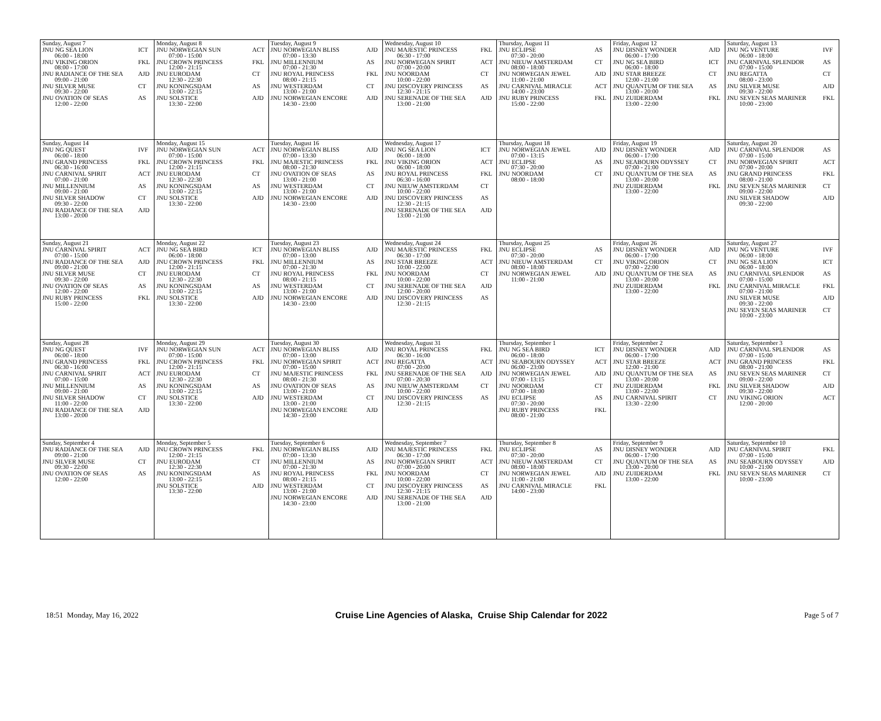| Sunday, August 7 JNU NG SEA LION ICT 06:00 - 18:00 JNU VIKING ORION FKL 08:00 - 17:00 JNU RADIANCE OF THE SEA AJD 09:00 - 21:00 JNU SILVER MUSE CT 09:30 - 22:00 JNU OVATION OF SEAS AS 12:00 - 22:00 | Monday, August 8 JNU NORWEGIAN SUN ACT 07:00 - 15:00 JNU CROWN PRINCESS FKL 12:00 - 21:15 JNU EURODAM CT 12:30 - 22:30 JNU KONINGSDAM AS 13:00 - 22:15 JNU SOLSTICE AJD 13:30 - 22:00 | Tuesday, August 9 JNU NORWEGIAN BLISS AJD 07:00 - 13:30 JNU MILLENNIUM AS 07:00 - 21:30 JNU ROYAL PRINCESS FKL 08:00 - 21:15 JNU WESTERDAM CT 13:00 - 21:00 JNU NORWEGIAN ENCORE AJD 14:30 - 23:00 | Wednesday, August 10 JNU MAJESTIC PRINCESS FKL 06:30 - 17:00 JNU NORWEGIAN SPIRIT ACT 07:00 - 20:00 JNU NOORDAM CT 10:00 - 22:00 JNU DISCOVERY PRINCESS AS 12:30 - 21:15 JNU SERENADE OF THE SEA AJD 13:00 - 21:00 | Thursday, August 11 JNU ECLIPSE AS 07:30 - 20:00 JNU NIEUW AMSTERDAM CT 08:00 - 18:00 JNU NORWEGIAN JEWEL AJD 11:00 - 21:00 JNU CARNIVAL MIRACLE ACT 14:00 - 23:00 JNU RUBY PRINCESS FKL 15:00 - 22:00 | Friday, August 12 JNU DISNEY WONDER AJD 06:00 - 17:00 JNU NG SEA BIRD ICT 06:00 - 18:00 JNU STAR BREEZE CT 12:00 - 21:00 JNU QUANTUM OF THE SEA AS 13:00 - 20:00 JNU ZUIDERDAM FKL 13:00 - 22:00 | Saturday, August 13 JNU NG VENTURE IVF 06:00 - 18:00 JNU CARNIVAL SPLENDOR AS 07:00 - 15:00 JNU REGATTA CT 08:00 - 23:00 JNU SILVER MUSE AJD 09:30 - 22:00 JNU SEVEN SEAS MARINER FKL 10:00 - 23:00 |
| Sunday, August 14 JNU NG QUEST IVF 06:00 - 18:00 JNU GRAND PRINCESS FKL 06:30 - 16:00 JNU CARNIVAL SPIRIT ACT 07:00 - 21:00 JNU MILLENNIUM AS 09:00 - 21:00 JNU SILVER SHADOW CT 09:30 - 22:00 JNU RADIANCE OF THE SEA AJD 13:00 - 20:00 | Monday, August 15 JNU NORWEGIAN SUN ACT 07:00 - 15:00 JNU CROWN PRINCESS FKL 12:00 - 21:15 JNU EURODAM CT 12:30 - 22:30 JNU KONINGSDAM AS 13:00 - 22:15 JNU SOLSTICE AJD 13:30 - 22:00 | Tuesday, August 16 JNU NORWEGIAN BLISS AJD 07:00 - 13:30 JNU MAJESTIC PRINCESS FKL 08:00 - 21:30 JNU OVATION OF SEAS AS 13:00 - 21:00 JNU WESTERDAM CT 13:00 - 21:00 JNU NORWEGIAN ENCORE AJD 14:30 - 23:00 | Wednesday, August 17 JNU NG SEA LION ICT 06:00 - 18:00 JNU VIKING ORION ACT 06:00 - 18:00 JNU ROYAL PRINCESS FKL 06:30 - 16:00 JNU NIEUW AMSTERDAM CT 10:00 - 22:00 JNU DISCOVERY PRINCESS AS 12:30 - 21:15 JNU SERENADE OF THE SEA AJD 13:00 - 21:00 | Thursday, August 18 JNU NORWEGIAN JEWEL AJD 07:00 - 13:15 JNU ECLIPSE AS 07:30 - 20:00 JNU NOORDAM CT 08:00 - 18:00 | Friday, August 19 JNU DISNEY WONDER AJD 06:00 - 17:00 JNU SEABOURN ODYSSEY CT 07:00 - 21:00 JNU QUANTUM OF THE SEA AS 13:00 - 20:00 JNU ZUIDERDAM FKL 13:00 - 22:00 | Saturday, August 20 JNU CARNIVAL SPLENDOR AS 07:00 - 15:00 JNU NORWEGIAN SPIRIT ACT 07:00 - 20:00 JNU GRAND PRINCESS FKL 08:00 - 21:00 JNU SEVEN SEAS MARINER CT 09:00 - 22:00 JNU SILVER SHADOW AJD 09:30 - 22:00 |
| Sunday, August 21 JNU CARNIVAL SPIRIT ACT 07:00 - 15:00 JNU RADIANCE OF THE SEA AJD 09:00 - 21:00 JNU SILVER MUSE CT 09:30 - 22:00 JNU OVATION OF SEAS AS 12:00 - 22:00 JNU RUBY PRINCESS FKL 15:00 - 22:00 | Monday, August 22 JNU NG SEA BIRD ICT 06:00 - 18:00 JNU CROWN PRINCESS FKL 12:00 - 21:15 JNU EURODAM CT 12:30 - 22:30 JNU KONINGSDAM AS 13:00 - 22:15 JNU SOLSTICE AJD 13:30 - 22:00 | Tuesday, August 23 JNU NORWEGIAN BLISS AJD 07:00 - 13:00 JNU MILLENNIUM AS 07:00 - 21:30 JNU ROYAL PRINCESS FKL 08:00 - 21:15 JNU WESTERDAM CT 13:00 - 21:00 JNU NORWEGIAN ENCORE AJD 14:30 - 23:00 | Wednesday, August 24 JNU MAJESTIC PRINCESS FKL 06:30 - 17:00 JNU STAR BREEZE ACT 10:00 - 22:00 JNU NOORDAM CT 10:00 - 22:00 JNU SERENADE OF THE SEA AJD 12:00 - 20:00 JNU DISCOVERY PRINCESS AS 12:30 - 21:15 | Thursday, August 25 JNU ECLIPSE AS 07:30 - 20:00 JNU NIEUW AMSTERDAM CT 08:00 - 18:00 JNU NORWEGIAN JEWEL AJD 11:00 - 21:00 | Friday, August 26 JNU DISNEY WONDER AJD 06:00 - 17:00 JNU VIKING ORION CT 07:00 - 22:00 JNU QUANTUM OF THE SEA AS 13:00 - 20:00 JNU ZUIDERDAM FKL 13:00 - 22:00 | Saturday, August 27 JNU NG VENTURE IVF 06:00 - 18:00 JNU NG SEA LION ICT 06:00 - 18:00 JNU CARNIVAL SPLENDOR AS 07:00 - 15:00 JNU CARNIVAL MIRACLE FKL 07:00 - 21:00 JNU SILVER MUSE AJD 09:30 - 22:00 JNU SEVEN SEAS MARINER CT 10:00 - 23:00 |
| Sunday, August 28 JNU NG QUEST IVF 06:00 - 18:00 JNU GRAND PRINCESS FKL 06:30 - 16:00 JNU CARNIVAL SPIRIT ACT 07:00 - 15:00 JNU MILLENNIUM AS 09:00 - 21:00 JNU SILVER SHADOW CT 11:00 - 22:00 JNU RADIANCE OF THE SEA AJD 13:00 - 20:00 | Monday, August 29 JNU NORWEGIAN SUN ACT 07:00 - 15:00 JNU CROWN PRINCESS FKL 12:00 - 21:15 JNU EURODAM CT 12:30 - 22:30 JNU KONINGSDAM AS 13:00 - 22:15 JNU SOLSTICE AJD 13:30 - 22:00 | Tuesday, August 30 JNU NORWEGIAN BLISS AJD 07:00 - 13:00 JNU NORWEGIAN SPIRIT ACT 07:00 - 15:00 JNU MAJESTIC PRINCESS FKL 08:00 - 21:30 JNU OVATION OF SEAS AS 13:00 - 21:00 JNU WESTERDAM CT 13:00 - 21:00 JNU NORWEGIAN ENCORE AJD 14:30 - 23:00 | Wednesday, August 31 JNU ROYAL PRINCESS FKL 06:30 - 16:00 JNU REGATTA ACT 07:00 - 20:00 JNU SERENADE OF THE SEA AJD 07:00 - 20:30 JNU NIEUW AMSTERDAM CT 10:00 - 22:00 JNU DISCOVERY PRINCESS AS 12:30 - 21:15 | Thursday, September 1 JNU NG SEA BIRD ICT 06:00 - 18:00 JNU SEABOURN ODYSSEY ACT 06:00 - 23:00 JNU NORWEGIAN JEWEL AJD 07:00 - 13:15 JNU NOORDAM CT 07:00 - 18:00 JNU ECLIPSE AS 07:30 - 20:00 JNU RUBY PRINCESS FKL 08:00 - 21:00 | Friday, September 2 JNU DISNEY WONDER AJD 06:00 - 17:00 JNU STAR BREEZE ACT 12:00 - 21:00 JNU QUANTUM OF THE SEA AS 13:00 - 20:00 JNU ZUIDERDAM FKL 13:00 - 22:00 JNU CARNIVAL SPIRIT CT 13:30 - 22:00 | Saturday, September 3 JNU CARNIVAL SPLENDOR AS 07:00 - 15:00 JNU GRAND PRINCESS FKL 08:00 - 21:00 JNU SEVEN SEAS MARINER CT 09:00 - 22:00 JNU SILVER SHADOW AJD 09:30 - 22:00 JNU VIKING ORION ACT 12:00 - 20:00 |
| Sunday, September 4 JNU RADIANCE OF THE SEA AJD 09:00 - 21:00 JNU SILVER MUSE CT 09:30 - 22:00 JNU OVATION OF SEAS AS 12:00 - 22:00 | Monday, September 5 JNU CROWN PRINCESS FKL 12:00 - 21:15 JNU EURODAM CT 12:30 - 22:30 JNU KONINGSDAM AS 13:00 - 22:15 JNU SOLSTICE AJD 13:30 - 22:00 | Tuesday, September 6 JNU NORWEGIAN BLISS AJD 07:00 - 13:30 JNU MILLENNIUM AS 07:00 - 21:30 JNU ROYAL PRINCESS FKL 08:00 - 21:15 JNU WESTERDAM CT 13:00 - 21:00 JNU NORWEGIAN ENCORE AJD 14:30 - 23:00 | Wednesday, September 7 JNU MAJESTIC PRINCESS FKL 06:30 - 17:00 JNU NORWEGIAN SPIRIT ACT 07:00 - 20:00 JNU NOORDAM CT 10:00 - 22:00 JNU DISCOVERY PRINCESS AS 12:30 - 21:15 JNU SERENADE OF THE SEA AJD 13:00 - 21:00 | Thursday, September 8 JNU ECLIPSE AS 07:30 - 20:00 JNU NIEUW AMSTERDAM CT 08:00 - 18:00 JNU NORWEGIAN JEWEL AJD 11:00 - 21:00 JNU CARNIVAL MIRACLE FKL 14:00 - 23:00 | Friday, September 9 JNU DISNEY WONDER AJD 06:00 - 17:00 JNU QUANTUM OF THE SEA AS 13:00 - 20:00 JNU ZUIDERDAM FKL 13:00 - 22:00 | Saturday, September 10 JNU CARNIVAL SPIRIT FKL 07:00 - 15:00 JNU SEABOURN ODYSSEY AJD 10:00 - 21:00 JNU SEVEN SEAS MARINER CT 10:00 - 23:00 |
18:51 Monday, May 16, 2022 Cruise Line Agencies of Alaska, Cruise Ship Calendar for 2022 Page 5 of 7